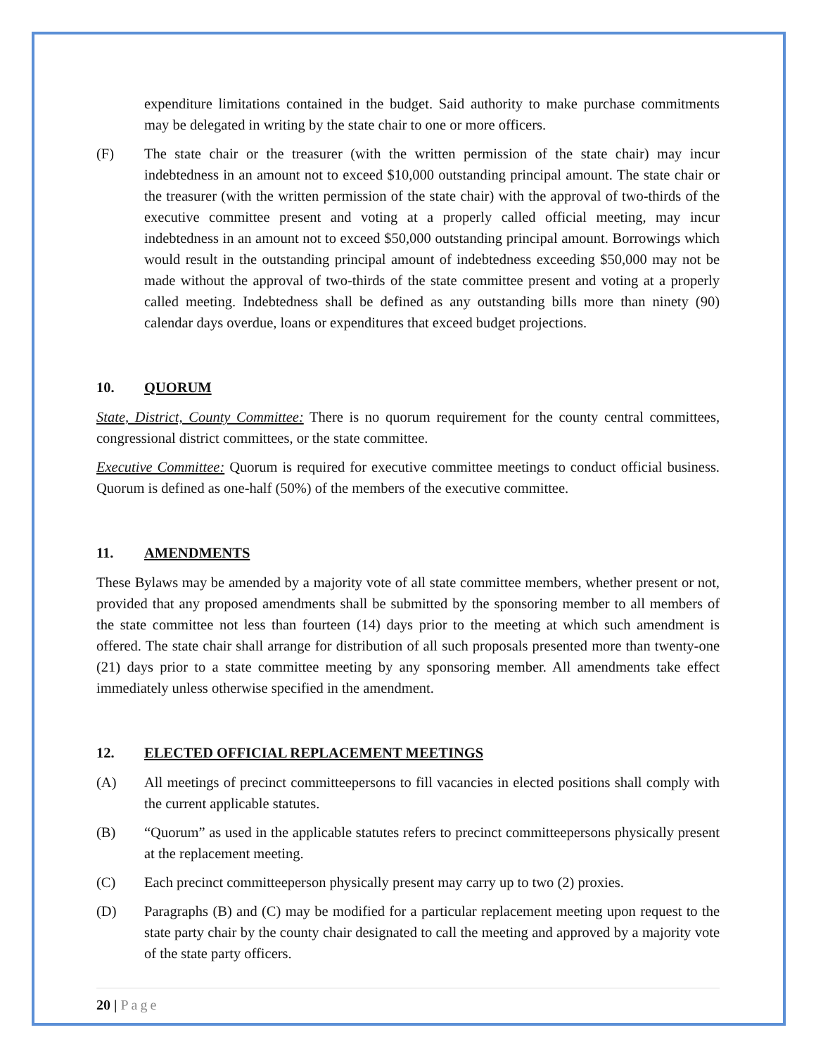expenditure limitations contained in the budget. Said authority to make purchase commitments may be delegated in writing by the state chair to one or more officers.
(F) The state chair or the treasurer (with the written permission of the state chair) may incur indebtedness in an amount not to exceed $10,000 outstanding principal amount. The state chair or the treasurer (with the written permission of the state chair) with the approval of two-thirds of the executive committee present and voting at a properly called official meeting, may incur indebtedness in an amount not to exceed $50,000 outstanding principal amount. Borrowings which would result in the outstanding principal amount of indebtedness exceeding $50,000 may not be made without the approval of two-thirds of the state committee present and voting at a properly called meeting. Indebtedness shall be defined as any outstanding bills more than ninety (90) calendar days overdue, loans or expenditures that exceed budget projections.
10. QUORUM
State, District, County Committee: There is no quorum requirement for the county central committees, congressional district committees, or the state committee.
Executive Committee: Quorum is required for executive committee meetings to conduct official business. Quorum is defined as one-half (50%) of the members of the executive committee.
11. AMENDMENTS
These Bylaws may be amended by a majority vote of all state committee members, whether present or not, provided that any proposed amendments shall be submitted by the sponsoring member to all members of the state committee not less than fourteen (14) days prior to the meeting at which such amendment is offered. The state chair shall arrange for distribution of all such proposals presented more than twenty-one (21) days prior to a state committee meeting by any sponsoring member. All amendments take effect immediately unless otherwise specified in the amendment.
12. ELECTED OFFICIAL REPLACEMENT MEETINGS
(A) All meetings of precinct committeepersons to fill vacancies in elected positions shall comply with the current applicable statutes.
(B) “Quorum” as used in the applicable statutes refers to precinct committeepersons physically present at the replacement meeting.
(C) Each precinct committeeperson physically present may carry up to two (2) proxies.
(D) Paragraphs (B) and (C) may be modified for a particular replacement meeting upon request to the state party chair by the county chair designated to call the meeting and approved by a majority vote of the state party officers.
20 | Page